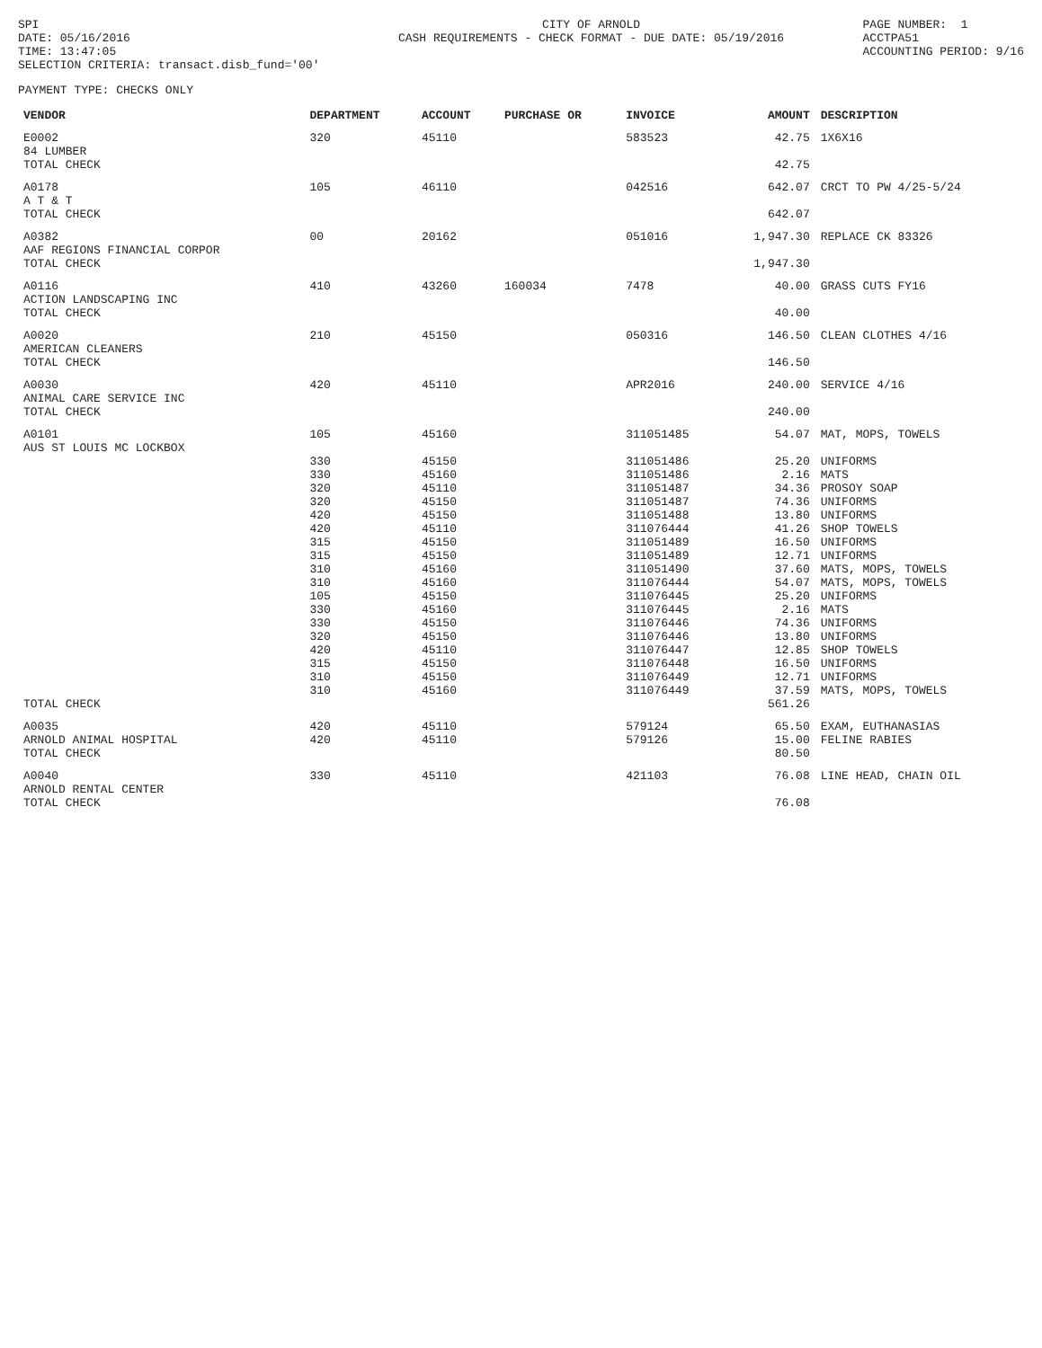SPI DATE: 05/16/2016 TIME: 13:47:05 SELECTION CRITERIA: transact.disb_fund='00'
CITY OF ARNOLD CASH REQUIREMENTS - CHECK FORMAT - DUE DATE: 05/19/2016
PAGE NUMBER: 1 ACCTPA51 ACCOUNTING PERIOD: 9/16
PAYMENT TYPE: CHECKS ONLY
| VENDOR | DEPARTMENT | ACCOUNT | PURCHASE OR | INVOICE | AMOUNT | DESCRIPTION |
| --- | --- | --- | --- | --- | --- | --- |
| E0002 84 LUMBER | 320 | 45110 | | 583523 | 42.75 | 1X6X16 |
| TOTAL CHECK | | | | | 42.75 | |
| A0178 A T & T | 105 | 46110 | | 042516 | 642.07 | CRCT TO PW 4/25-5/24 |
| TOTAL CHECK | | | | | 642.07 | |
| A0382 AAF REGIONS FINANCIAL CORPOR | 00 | 20162 | | 051016 | 1,947.30 | REPLACE CK 83326 |
| TOTAL CHECK | | | | | 1,947.30 | |
| A0116 ACTION LANDSCAPING INC | 410 | 43260 | 160034 | 7478 | 40.00 | GRASS CUTS FY16 |
| TOTAL CHECK | | | | | 40.00 | |
| A0020 AMERICAN CLEANERS | 210 | 45150 | | 050316 | 146.50 | CLEAN CLOTHES 4/16 |
| TOTAL CHECK | | | | | 146.50 | |
| A0030 ANIMAL CARE SERVICE INC | 420 | 45110 | | APR2016 | 240.00 | SERVICE 4/16 |
| TOTAL CHECK | | | | | 240.00 | |
| A0101 AUS ST LOUIS MC LOCKBOX | 105 | 45160 | | 311051485 | 54.07 | MAT, MOPS, TOWELS |
| | 330 | 45150 | | 311051486 | 25.20 | UNIFORMS |
| | 330 | 45160 | | 311051486 | 2.16 | MATS |
| | 320 | 45110 | | 311051487 | 34.36 | PROSOY SOAP |
| | 320 | 45150 | | 311051487 | 74.36 | UNIFORMS |
| | 420 | 45150 | | 311051488 | 13.80 | UNIFORMS |
| | 420 | 45110 | | 311076444 | 41.26 | SHOP TOWELS |
| | 315 | 45150 | | 311051489 | 16.50 | UNIFORMS |
| | 315 | 45150 | | 311051489 | 12.71 | UNIFORMS |
| | 310 | 45160 | | 311051490 | 37.60 | MATS, MOPS, TOWELS |
| | 310 | 45160 | | 311076444 | 54.07 | MATS, MOPS, TOWELS |
| | 105 | 45150 | | 311076445 | 25.20 | UNIFORMS |
| | 330 | 45160 | | 311076445 | 2.16 | MATS |
| | 330 | 45150 | | 311076446 | 74.36 | UNIFORMS |
| | 320 | 45150 | | 311076446 | 13.80 | UNIFORMS |
| | 420 | 45110 | | 311076447 | 12.85 | SHOP TOWELS |
| | 315 | 45150 | | 311076448 | 16.50 | UNIFORMS |
| | 310 | 45150 | | 311076449 | 12.71 | UNIFORMS |
| | 310 | 45160 | | 311076449 | 37.59 | MATS, MOPS, TOWELS |
| TOTAL CHECK | | | | | 561.26 | |
| A0035 ARNOLD ANIMAL HOSPITAL | 420 420 | 45110 45110 | | 579124 579126 | 65.50 15.00 | EXAM, EUTHANASIAS FELINE RABIES |
| TOTAL CHECK | | | | | 80.50 | |
| A0040 ARNOLD RENTAL CENTER | 330 | 45110 | | 421103 | 76.08 | LINE HEAD, CHAIN OIL |
| TOTAL CHECK | | | | | 76.08 | |